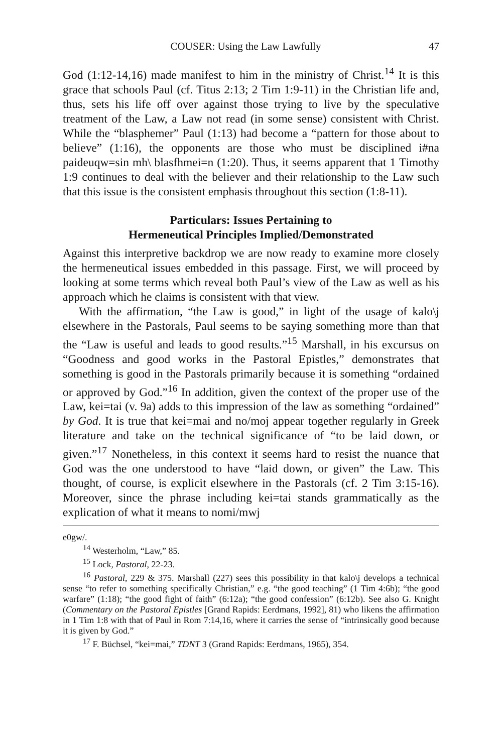COUSER: Using the Law Lawfully 47
God (1:12-14,16) made manifest to him in the ministry of Christ.<sup>14</sup> It is this grace that schools Paul (cf. Titus 2:13; 2 Tim 1:9-11) in the Christian life and, thus, sets his life off over against those trying to live by the speculative treatment of the Law, a Law not read (in some sense) consistent with Christ. While the “blasphemer” Paul (1:13) had become a “pattern for those about to believe” (1:16), the opponents are those who must be disciplined i#na paideuqw=sin mh\ blasfhmei=n (1:20). Thus, it seems apparent that 1 Timothy 1:9 continues to deal with the believer and their relationship to the Law such that this issue is the consistent emphasis throughout this section (1:8-11).
Particulars: Issues Pertaining to
Hermeneutical Principles Implied/Demonstrated
Against this interpretive backdrop we are now ready to examine more closely the hermeneutical issues embedded in this passage. First, we will proceed by looking at some terms which reveal both Paul’s view of the Law as well as his approach which he claims is consistent with that view.
With the affirmation, “the Law is good,” in light of the usage of kalo\j elsewhere in the Pastorals, Paul seems to be saying something more than that the “Law is useful and leads to good results.”<sup>15</sup> Marshall, in his excursus on “Goodness and good works in the Pastoral Epistles,” demonstrates that something is good in the Pastorals primarily because it is something “ordained or approved by God.”<sup>16</sup> In addition, given the context of the proper use of the Law, kei=tai (v. 9a) adds to this impression of the law as something “ordained” by God. It is true that kei=mai and no/moj appear together regularly in Greek literature and take on the technical significance of “to be laid down, or given.”<sup>17</sup> Nonetheless, in this context it seems hard to resist the nuance that God was the one understood to have “laid down, or given” the Law. This thought, of course, is explicit elsewhere in the Pastorals (cf. 2 Tim 3:15-16). Moreover, since the phrase including kei=tai stands grammatically as the explication of what it means to nomi/mwj
e0gw/.
<sup>14</sup> Westerholm, “Law,” 85.
<sup>15</sup> Lock, Pastoral, 22-23.
<sup>16</sup> Pastoral, 229 & 375. Marshall (227) sees this possibility in that kalo\j develops a technical sense “to refer to something specifically Christian,” e.g. “the good teaching” (1 Tim 4:6b); “the good warfare” (1:18); “the good fight of faith” (6:12a); “the good confession” (6:12b). See also G. Knight (Commentary on the Pastoral Epistles [Grand Rapids: Eerdmans, 1992], 81) who likens the affirmation in 1 Tim 1:8 with that of Paul in Rom 7:14,16, where it carries the sense of “intrinsically good because it is given by God.”
<sup>17</sup> F. Büchsel, “kei=mai,” TDNT 3 (Grand Rapids: Eerdmans, 1965), 354.